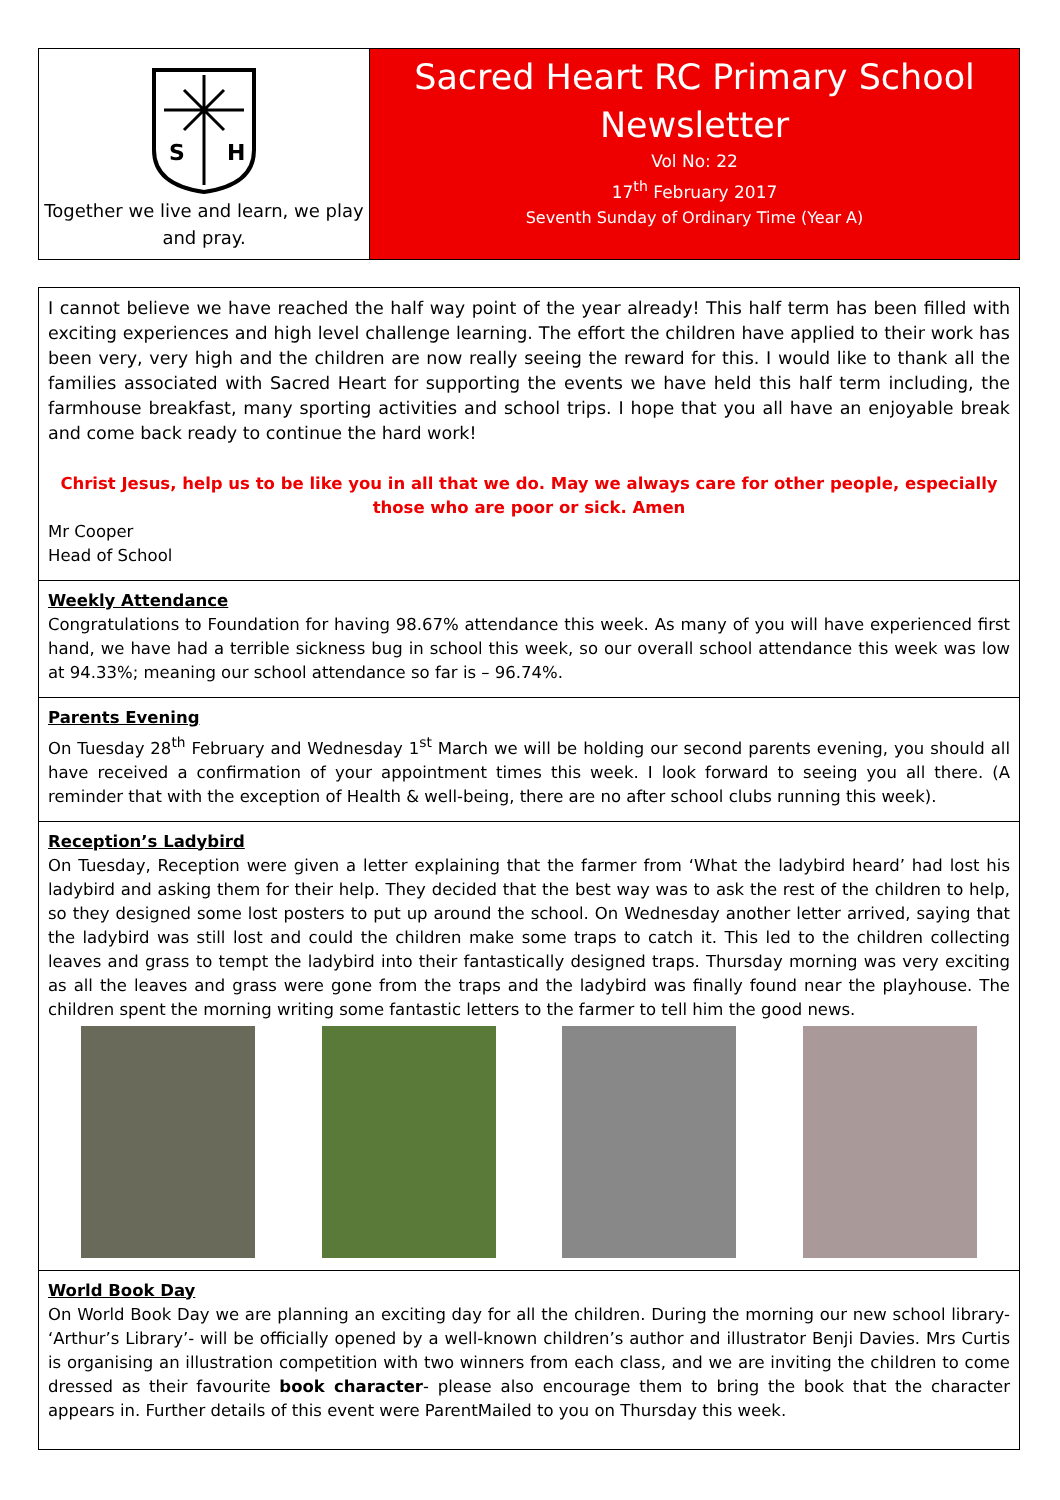S
H
Together we live and learn, we play and pray.
Sacred Heart RC Primary School Newsletter
Vol No: 22
17<sup>th</sup> February 2017
Seventh Sunday of Ordinary Time (Year A)
I cannot believe we have reached the half way point of the year already! This half term has been filled with exciting experiences and high level challenge learning. The effort the children have applied to their work has been very, very high and the children are now really seeing the reward for this. I would like to thank all the families associated with Sacred Heart for supporting the events we have held this half term including, the farmhouse breakfast, many sporting activities and school trips. I hope that you all have an enjoyable break and come back ready to continue the hard work!
Christ Jesus, help us to be like you in all that we do. May we always care for other people, especially those who are poor or sick. Amen
Mr Cooper
Head of School
Weekly Attendance
Congratulations to Foundation for having 98.67% attendance this week. As many of you will have experienced first hand, we have had a terrible sickness bug in school this week, so our overall school attendance this week was low at 94.33%; meaning our school attendance so far is – 96.74%.
Parents Evening
On Tuesday 28<sup>th</sup> February and Wednesday 1<sup>st</sup> March we will be holding our second parents evening, you should all have received a confirmation of your appointment times this week. I look forward to seeing you all there. (A reminder that with the exception of Health & well-being, there are no after school clubs running this week).
Reception’s Ladybird
On Tuesday, Reception were given a letter explaining that the farmer from ‘What the ladybird heard’ had lost his ladybird and asking them for their help. They decided that the best way was to ask the rest of the children to help, so they designed some lost posters to put up around the school. On Wednesday another letter arrived, saying that the ladybird was still lost and could the children make some traps to catch it. This led to the children collecting leaves and grass to tempt the ladybird into their fantastically designed traps. Thursday morning was very exciting as all the leaves and grass were gone from the traps and the ladybird was finally found near the playhouse. The children spent the morning writing some fantastic letters to the farmer to tell him the good news.
World Book Day
On World Book Day we are planning an exciting day for all the children. During the morning our new school library- ‘Arthur’s Library’- will be officially opened by a well-known children’s author and illustrator Benji Davies. Mrs Curtis is organising an illustration competition with two winners from each class, and we are inviting the children to come dressed as their favourite book character- please also encourage them to bring the book that the character appears in. Further details of this event were ParentMailed to you on Thursday this week.